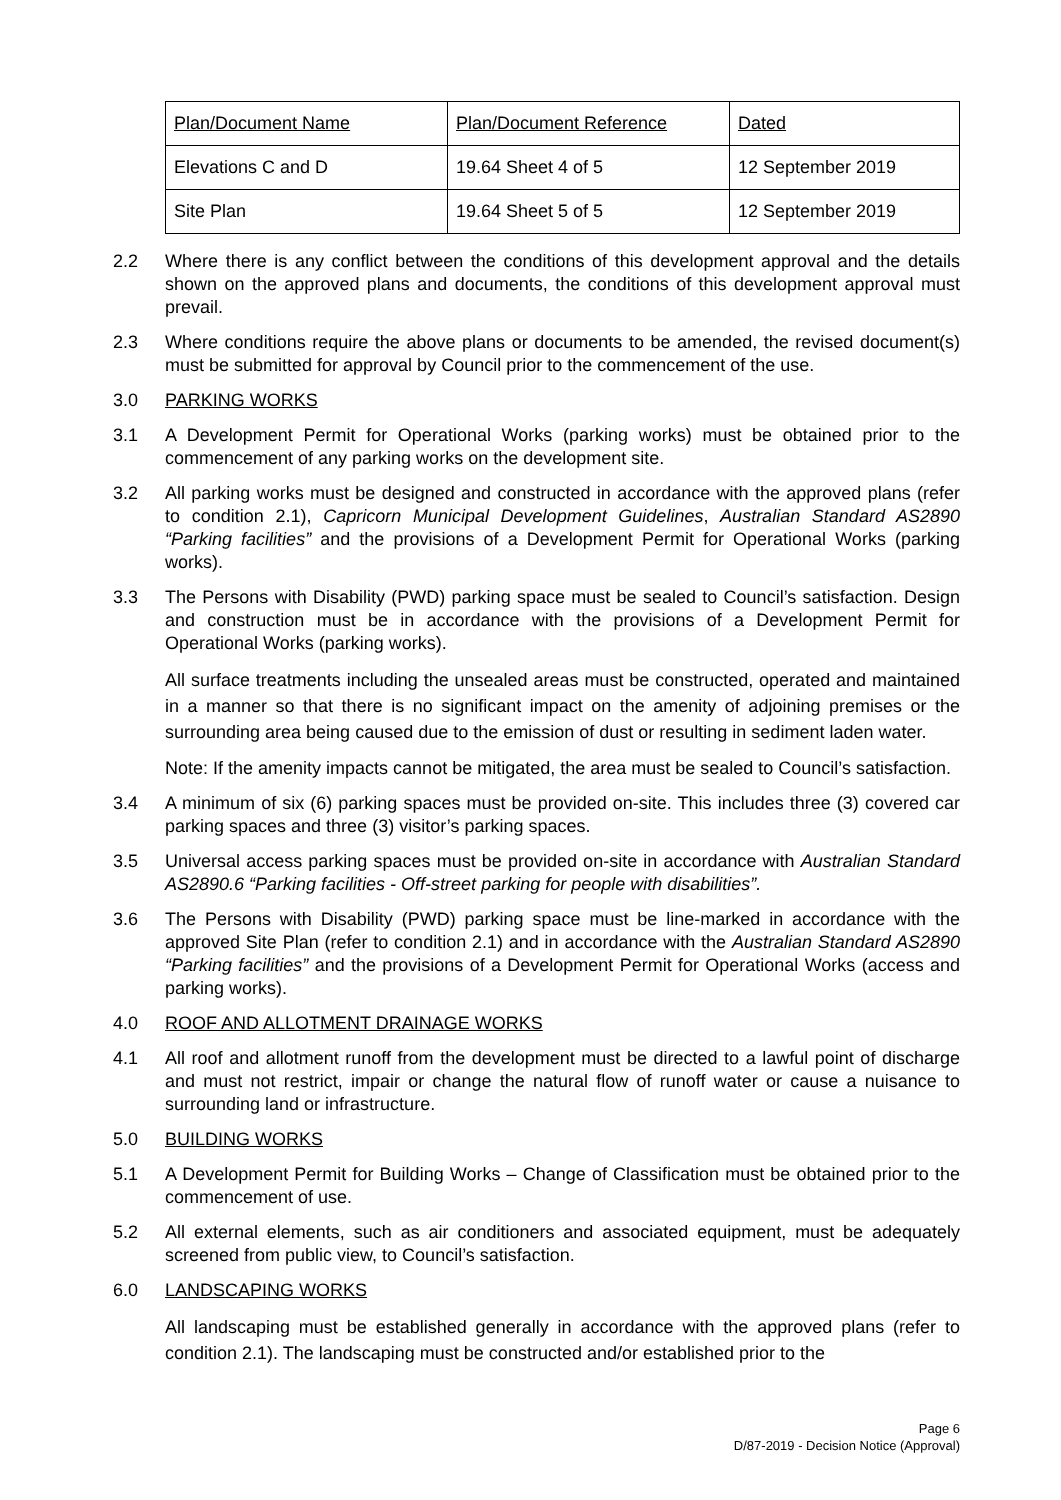| Plan/Document Name | Plan/Document Reference | Dated |
| Elevations C and D | 19.64 Sheet 4 of 5 | 12 September 2019 |
| Site Plan | 19.64 Sheet 5 of 5 | 12 September 2019 |
2.2 Where there is any conflict between the conditions of this development approval and the details shown on the approved plans and documents, the conditions of this development approval must prevail.
2.3 Where conditions require the above plans or documents to be amended, the revised document(s) must be submitted for approval by Council prior to the commencement of the use.
3.0 PARKING WORKS
3.1 A Development Permit for Operational Works (parking works) must be obtained prior to the commencement of any parking works on the development site.
3.2 All parking works must be designed and constructed in accordance with the approved plans (refer to condition 2.1), Capricorn Municipal Development Guidelines, Australian Standard AS2890 “Parking facilities” and the provisions of a Development Permit for Operational Works (parking works).
3.3 The Persons with Disability (PWD) parking space must be sealed to Council’s satisfaction. Design and construction must be in accordance with the provisions of a Development Permit for Operational Works (parking works).
All surface treatments including the unsealed areas must be constructed, operated and maintained in a manner so that there is no significant impact on the amenity of adjoining premises or the surrounding area being caused due to the emission of dust or resulting in sediment laden water.
Note: If the amenity impacts cannot be mitigated, the area must be sealed to Council’s satisfaction.
3.4 A minimum of six (6) parking spaces must be provided on-site. This includes three (3) covered car parking spaces and three (3) visitor’s parking spaces.
3.5 Universal access parking spaces must be provided on-site in accordance with Australian Standard AS2890.6 “Parking facilities - Off-street parking for people with disabilities”.
3.6 The Persons with Disability (PWD) parking space must be line-marked in accordance with the approved Site Plan (refer to condition 2.1) and in accordance with the Australian Standard AS2890 “Parking facilities” and the provisions of a Development Permit for Operational Works (access and parking works).
4.0 ROOF AND ALLOTMENT DRAINAGE WORKS
4.1 All roof and allotment runoff from the development must be directed to a lawful point of discharge and must not restrict, impair or change the natural flow of runoff water or cause a nuisance to surrounding land or infrastructure.
5.0 BUILDING WORKS
5.1 A Development Permit for Building Works – Change of Classification must be obtained prior to the commencement of use.
5.2 All external elements, such as air conditioners and associated equipment, must be adequately screened from public view, to Council’s satisfaction.
6.0 LANDSCAPING WORKS
All landscaping must be established generally in accordance with the approved plans (refer to condition 2.1). The landscaping must be constructed and/or established prior to the
Page 6
D/87-2019 - Decision Notice (Approval)